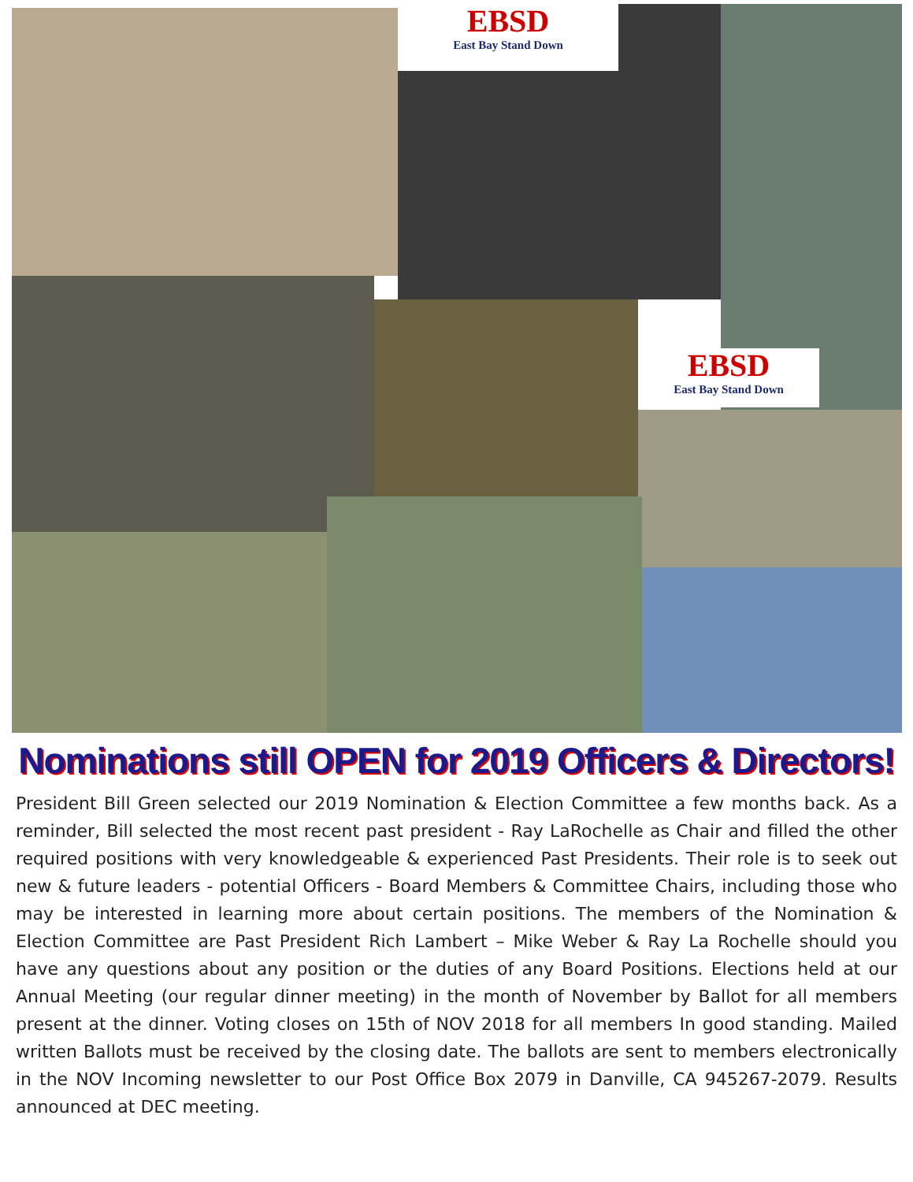EBSD
East Bay Stand Down
EBSD
East Bay Stand Down
Nominations still OPEN for 2019 Officers & Directors!
President Bill Green selected our 2019 Nomination & Election Committee a few months back. As a reminder, Bill selected the most recent past president - Ray LaRochelle as Chair and filled the other required positions with very knowledgeable & experienced Past Presidents. Their role is to seek out new & future leaders - potential Officers - Board Members & Committee Chairs, including those who may be interested in learning more about certain positions. The members of the Nomination & Election Committee are Past President Rich Lambert – Mike Weber & Ray La Rochelle should you have any questions about any position or the duties of any Board Positions. Elections held at our Annual Meeting (our regular dinner meeting) in the month of November by Ballot for all members present at the dinner. Voting closes on 15th of NOV 2018 for all members In good standing. Mailed written Ballots must be received by the closing date. The ballots are sent to members electronically in the NOV Incoming newsletter to our Post Office Box 2079 in Danville, CA 945267-2079. Results announced at DEC meeting.